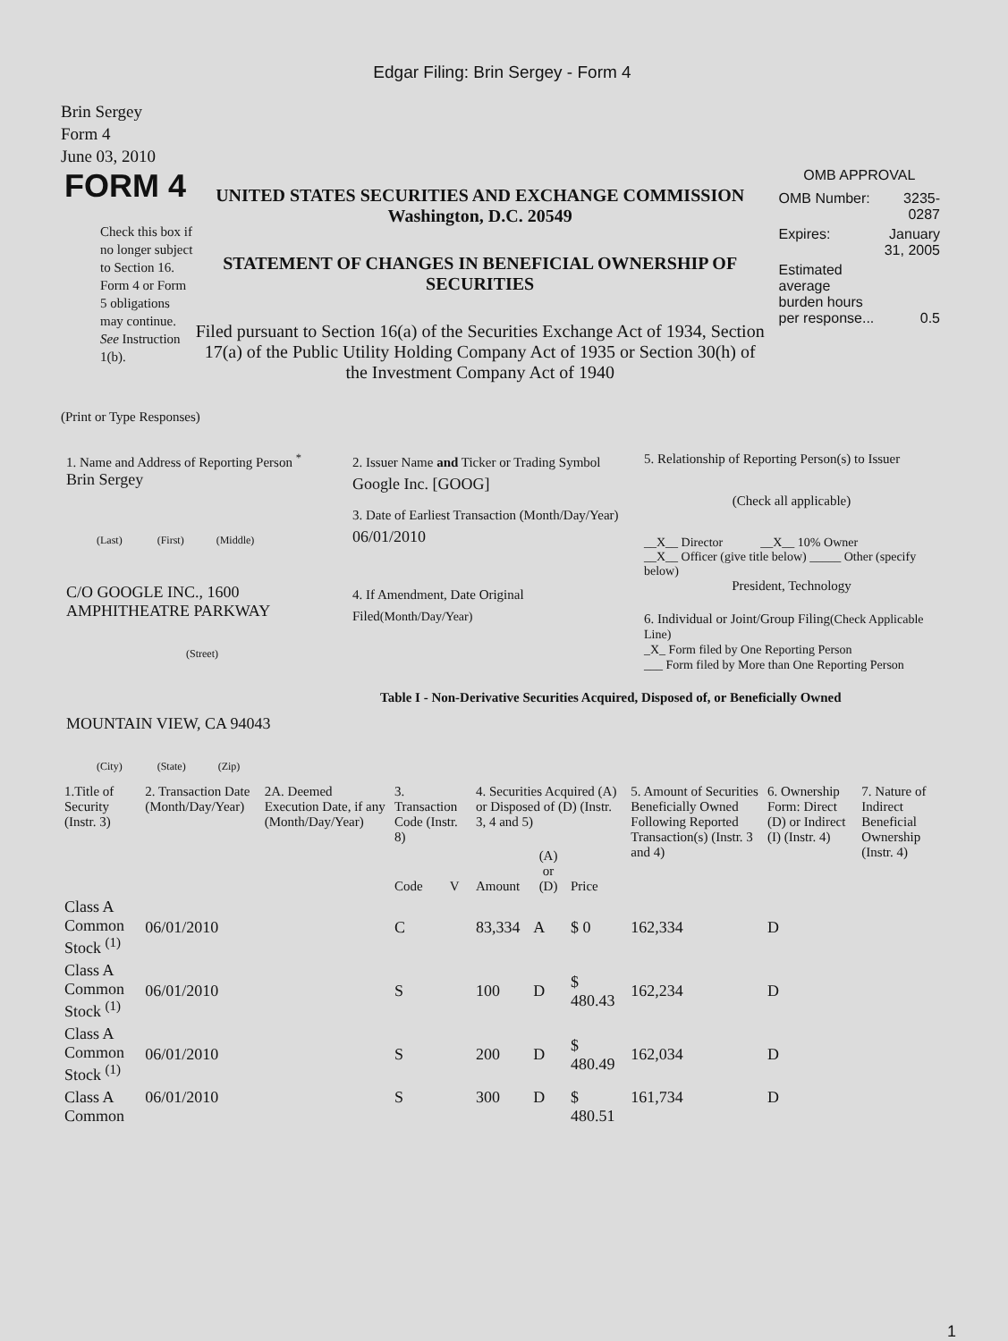Edgar Filing: Brin Sergey - Form 4
Brin Sergey
Form 4
June 03, 2010
FORM 4
Check this box if no longer subject to Section 16. Form 4 or Form 5 obligations may continue. See Instruction 1(b).
UNITED STATES SECURITIES AND EXCHANGE COMMISSION
Washington, D.C. 20549
STATEMENT OF CHANGES IN BENEFICIAL OWNERSHIP OF SECURITIES
Filed pursuant to Section 16(a) of the Securities Exchange Act of 1934, Section 17(a) of the Public Utility Holding Company Act of 1935 or Section 30(h) of the Investment Company Act of 1940
OMB APPROVAL
| OMB Number: | 3235-0287 |
| Expires: | January 31, 2005 |
| Estimated average burden hours per response... | 0.5 |
(Print or Type Responses)
1. Name and Address of Reporting Person <sup>*</sup>
Brin Sergey
(Last) (First) (Middle)
C/O GOOGLE INC., 1600 AMPHITHEATRE PARKWAY
(Street)
MOUNTAIN VIEW, CA 94043
(City) (State) (Zip)
2. Issuer Name and Ticker or Trading Symbol
Google Inc. [GOOG]
3. Date of Earliest Transaction (Month/Day/Year)
06/01/2010
4. If Amendment, Date Original Filed(Month/Day/Year)
5. Relationship of Reporting Person(s) to Issuer
(Check all applicable)
__X__ Director __X__ 10% Owner
__X__ Officer (give title below) _____ Other (specify below)
President, Technology
6. Individual or Joint/Group Filing(Check Applicable Line)
_X_ Form filed by One Reporting Person
___ Form filed by More than One Reporting Person
Table I - Non-Derivative Securities Acquired, Disposed of, or Beneficially Owned
| 1.Title of Security (Instr. 3) | 2. Transaction Date (Month/Day/Year) | 2A. Deemed Execution Date, if any (Month/Day/Year) | 3. Transaction Code (Instr. 8) | | 4. Securities Acquired (A) or Disposed of (D) (Instr. 3, 4 and 5) | | | 5. Amount of Securities Beneficially Owned Following Reported Transaction(s) (Instr. 3 and 4) | 6. Ownership Form: Direct (D) or Indirect (I) (Instr. 4) | 7. Nature of Indirect Beneficial Ownership (Instr. 4) |
| --- | --- | --- | --- | --- | --- | --- | --- | --- | --- | --- |
| | | | Code | V | Amount | (A) or (D) | Price | | | |
| Class A Common Stock <sup>(1)</sup> | 06/01/2010 | | C | | 83,334 | A | $ 0 | 162,334 | D | |
| Class A Common Stock <sup>(1)</sup> | 06/01/2010 | | S | | 100 | D | $ 480.43 | 162,234 | D | |
| Class A Common Stock <sup>(1)</sup> | 06/01/2010 | | S | | 200 | D | $ 480.49 | 162,034 | D | |
| Class A Common | 06/01/2010 | | S | | 300 | D | $ 480.51 | 161,734 | D | |
1